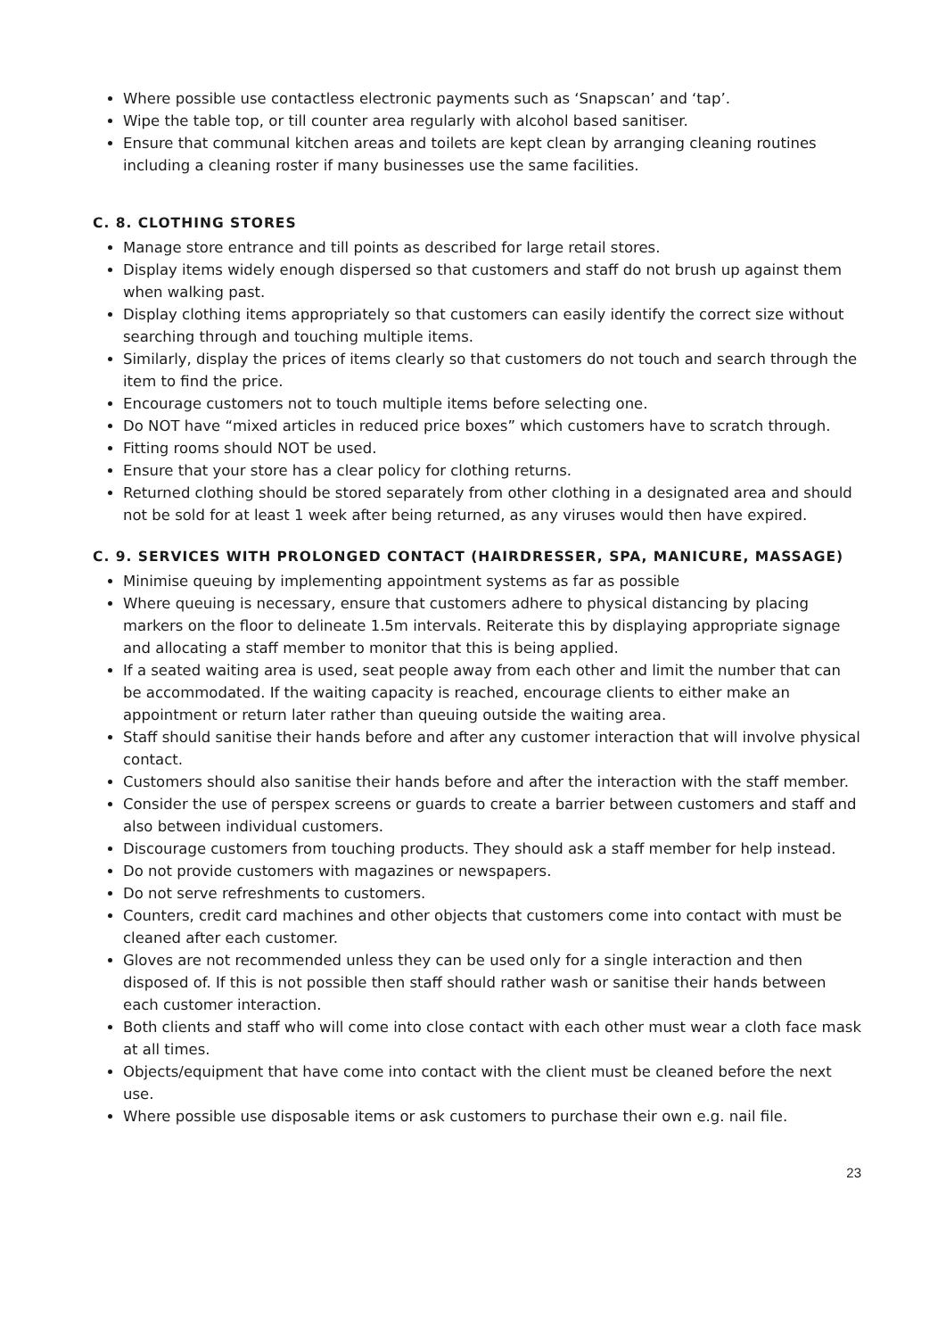Where possible use contactless electronic payments such as ‘Snapscan’ and ‘tap’.
Wipe the table top, or till counter area regularly with alcohol based sanitiser.
Ensure that communal kitchen areas and toilets are kept clean by arranging cleaning routines including a cleaning roster if many businesses use the same facilities.
C. 8. CLOTHING STORES
Manage store entrance and till points as described for large retail stores.
Display items widely enough dispersed so that customers and staff do not brush up against them when walking past.
Display clothing items appropriately so that customers can easily identify the correct size without searching through and touching multiple items.
Similarly, display the prices of items clearly so that customers do not touch and search through the item to find the price.
Encourage customers not to touch multiple items before selecting one.
Do NOT have “mixed articles in reduced price boxes” which customers have to scratch through.
Fitting rooms should NOT be used.
Ensure that your store has a clear policy for clothing returns.
Returned clothing should be stored separately from other clothing in a designated area and should not be sold for at least 1 week after being returned, as any viruses would then have expired.
C. 9. SERVICES WITH PROLONGED CONTACT (HAIRDRESSER, SPA, MANICURE, MASSAGE)
Minimise queuing by implementing appointment systems as far as possible
Where queuing is necessary, ensure that customers adhere to physical distancing by placing markers on the floor to delineate 1.5m intervals. Reiterate this by displaying appropriate signage and allocating a staff member to monitor that this is being applied.
If a seated waiting area is used, seat people away from each other and limit the number that can be accommodated. If the waiting capacity is reached, encourage clients to either make an appointment or return later rather than queuing outside the waiting area.
Staff should sanitise their hands before and after any customer interaction that will involve physical contact.
Customers should also sanitise their hands before and after the interaction with the staff member.
Consider the use of perspex screens or guards to create a barrier between customers and staff and also between individual customers.
Discourage customers from touching products. They should ask a staff member for help instead.
Do not provide customers with magazines or newspapers.
Do not serve refreshments to customers.
Counters, credit card machines and other objects that customers come into contact with must be cleaned after each customer.
Gloves are not recommended unless they can be used only for a single interaction and then disposed of. If this is not possible then staff should rather wash or sanitise their hands between each customer interaction.
Both clients and staff who will come into close contact with each other must wear a cloth face mask at all times.
Objects/equipment that have come into contact with the client must be cleaned before the next use.
Where possible use disposable items or ask customers to purchase their own e.g. nail file.
23